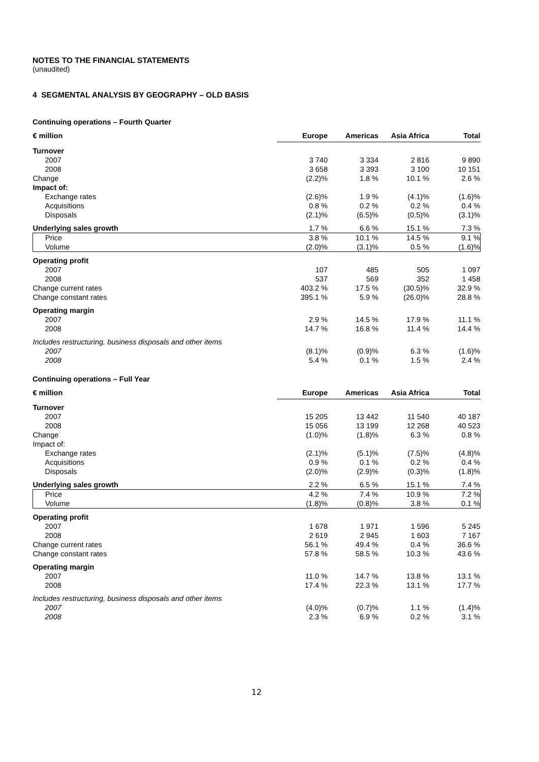NOTES TO THE FINANCIAL STATEMENTS
(unaudited)
4 SEGMENTAL ANALYSIS BY GEOGRAPHY – OLD BASIS
Continuing operations – Fourth Quarter
| € million | Europe | Americas | Asia Africa | Total |
| --- | --- | --- | --- | --- |
| Turnover | | | | |
| 2007 | 3 740 | 3 334 | 2 816 | 9 890 |
| 2008 | 3 658 | 3 393 | 3 100 | 10 151 |
| Change | (2.2)% | 1.8 % | 10.1 % | 2.6 % |
| Impact of: | | | | |
| Exchange rates | (2.6)% | 1.9 % | (4.1)% | (1.6)% |
| Acquisitions | 0.8 % | 0.2 % | 0.2 % | 0.4 % |
| Disposals | (2.1)% | (6.5)% | (0.5)% | (3.1)% |
| Underlying sales growth | 1.7 % | 6.6 % | 15.1 % | 7.3 % |
| Price | 3.8 % | 10.1 % | 14.5 % | 9.1 % |
| Volume | (2.0)% | (3.1)% | 0.5 % | (1.6)% |
| Operating profit | | | | |
| 2007 | 107 | 485 | 505 | 1 097 |
| 2008 | 537 | 569 | 352 | 1 458 |
| Change current rates | 403.2 % | 17.5 % | (30.5)% | 32.9 % |
| Change constant rates | 395.1 % | 5.9 % | (26.0)% | 28.8 % |
| Operating margin | | | | |
| 2007 | 2.9 % | 14.5 % | 17.9 % | 11.1 % |
| 2008 | 14.7 % | 16.8 % | 11.4 % | 14.4 % |
| Includes restructuring, business disposals and other items | | | | |
| 2007 | (8.1)% | (0.9)% | 6.3 % | (1.6)% |
| 2008 | 5.4 % | 0.1 % | 1.5 % | 2.4 % |
Continuing operations – Full Year
| € million | Europe | Americas | Asia Africa | Total |
| --- | --- | --- | --- | --- |
| Turnover | | | | |
| 2007 | 15 205 | 13 442 | 11 540 | 40 187 |
| 2008 | 15 056 | 13 199 | 12 268 | 40 523 |
| Change | (1.0)% | (1.8)% | 6.3 % | 0.8 % |
| Impact of: | | | | |
| Exchange rates | (2.1)% | (5.1)% | (7.5)% | (4.8)% |
| Acquisitions | 0.9 % | 0.1 % | 0.2 % | 0.4 % |
| Disposals | (2.0)% | (2.9)% | (0.3)% | (1.8)% |
| Underlying sales growth | 2.2 % | 6.5 % | 15.1 % | 7.4 % |
| Price | 4.2 % | 7.4 % | 10.9 % | 7.2 % |
| Volume | (1.8)% | (0.8)% | 3.8 % | 0.1 % |
| Operating profit | | | | |
| 2007 | 1 678 | 1 971 | 1 596 | 5 245 |
| 2008 | 2 619 | 2 945 | 1 603 | 7 167 |
| Change current rates | 56.1 % | 49.4 % | 0.4 % | 36.6 % |
| Change constant rates | 57.8 % | 58.5 % | 10.3 % | 43.6 % |
| Operating margin | | | | |
| 2007 | 11.0 % | 14.7 % | 13.8 % | 13.1 % |
| 2008 | 17.4 % | 22.3 % | 13.1 % | 17.7 % |
| Includes restructuring, business disposals and other items | | | | |
| 2007 | (4.0)% | (0.7)% | 1.1 % | (1.4)% |
| 2008 | 2.3 % | 6.9 % | 0.2 % | 3.1 % |
12